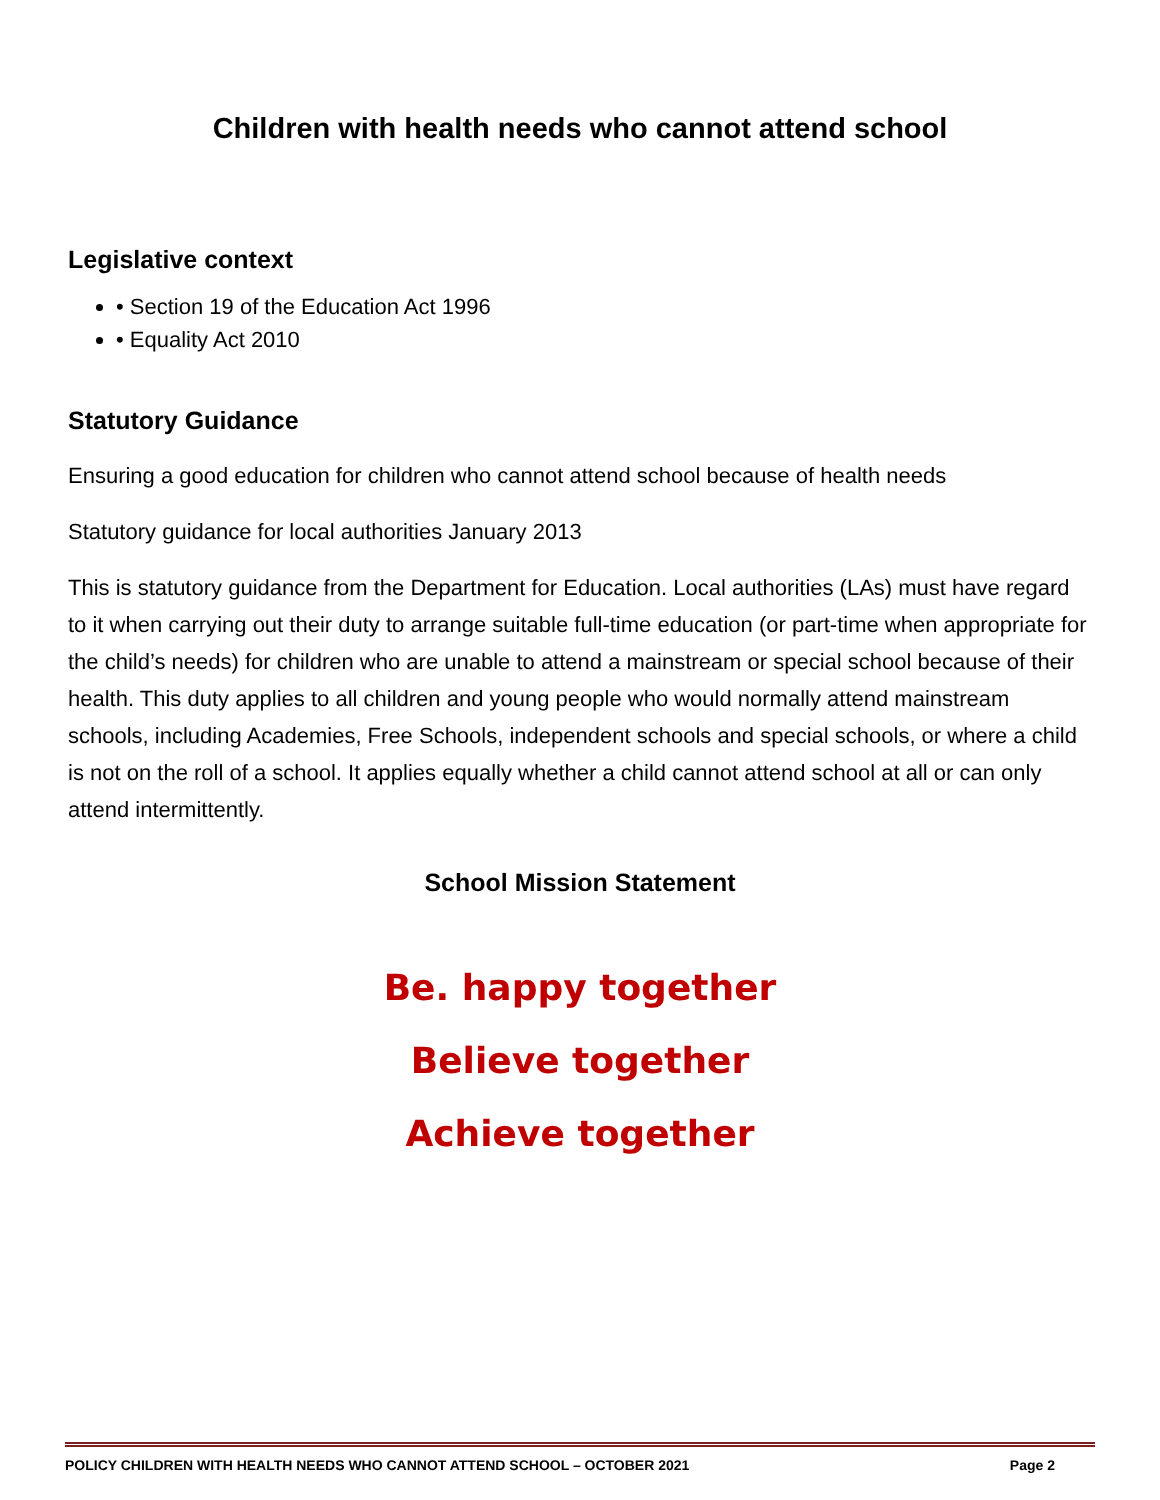Children with health needs who cannot attend school
Legislative context
• Section 19 of the Education Act 1996
• Equality Act 2010
Statutory Guidance
Ensuring a good education for children who cannot attend school because of health needs
Statutory guidance for local authorities January 2013
This is statutory guidance from the Department for Education. Local authorities (LAs) must have regard to it when carrying out their duty to arrange suitable full-time education (or part-time when appropriate for the child’s needs) for children who are unable to attend a mainstream or special school because of their health. This duty applies to all children and young people who would normally attend mainstream schools, including Academies, Free Schools, independent schools and special schools, or where a child is not on the roll of a school. It applies equally whether a child cannot attend school at all or can only attend intermittently.
School Mission Statement
Be. happy together
Believe together
Achieve together
POLICY CHILDREN WITH HEALTH NEEDS WHO CANNOT ATTEND SCHOOL – OCTOBER 2021 Page 2